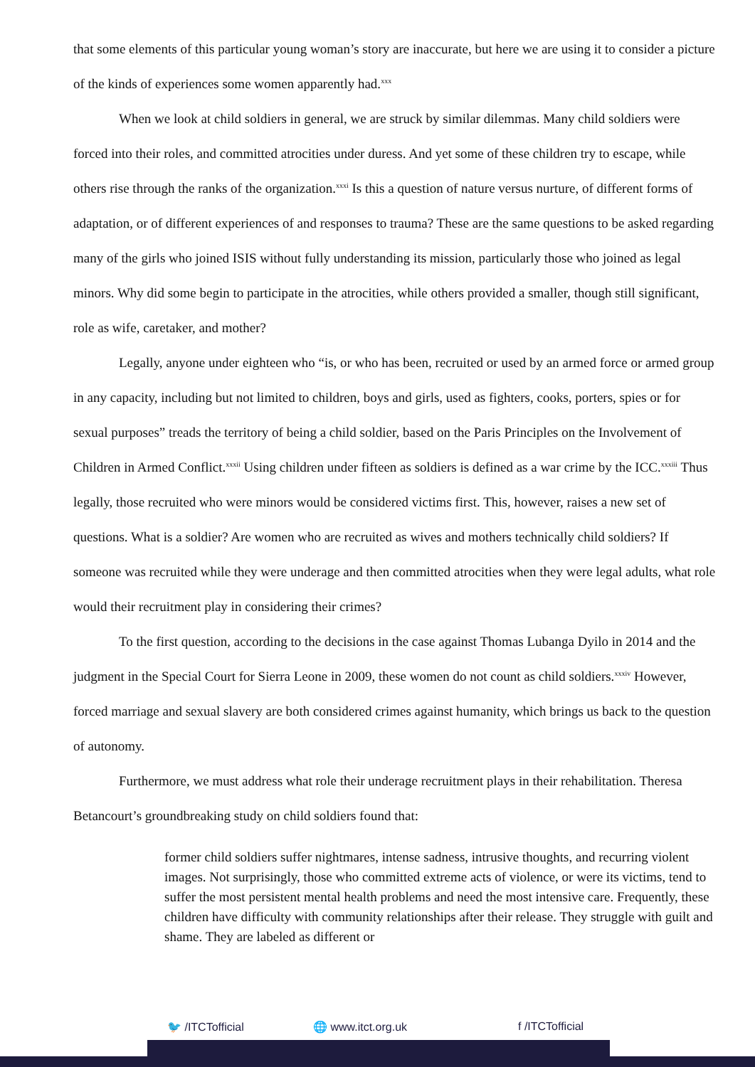that some elements of this particular young woman’s story are inaccurate, but here we are using it to consider a picture of the kinds of experiences some women apparently had.<sup>xxx</sup>
When we look at child soldiers in general, we are struck by similar dilemmas. Many child soldiers were forced into their roles, and committed atrocities under duress. And yet some of these children try to escape, while others rise through the ranks of the organization.<sup>xxxi</sup> Is this a question of nature versus nurture, of different forms of adaptation, or of different experiences of and responses to trauma? These are the same questions to be asked regarding many of the girls who joined ISIS without fully understanding its mission, particularly those who joined as legal minors. Why did some begin to participate in the atrocities, while others provided a smaller, though still significant, role as wife, caretaker, and mother?
Legally, anyone under eighteen who “is, or who has been, recruited or used by an armed force or armed group in any capacity, including but not limited to children, boys and girls, used as fighters, cooks, porters, spies or for sexual purposes” treads the territory of being a child soldier, based on the Paris Principles on the Involvement of Children in Armed Conflict.<sup>xxxii</sup> Using children under fifteen as soldiers is defined as a war crime by the ICC.<sup>xxxiii</sup> Thus legally, those recruited who were minors would be considered victims first. This, however, raises a new set of questions. What is a soldier? Are women who are recruited as wives and mothers technically child soldiers? If someone was recruited while they were underage and then committed atrocities when they were legal adults, what role would their recruitment play in considering their crimes?
To the first question, according to the decisions in the case against Thomas Lubanga Dyilo in 2014 and the judgment in the Special Court for Sierra Leone in 2009, these women do not count as child soldiers.<sup>xxxiv</sup> However, forced marriage and sexual slavery are both considered crimes against humanity, which brings us back to the question of autonomy.
Furthermore, we must address what role their underage recruitment plays in their rehabilitation. Theresa Betancourt’s groundbreaking study on child soldiers found that:
former child soldiers suffer nightmares, intense sadness, intrusive thoughts, and recurring violent images. Not surprisingly, those who committed extreme acts of violence, or were its victims, tend to suffer the most persistent mental health problems and need the most intensive care. Frequently, these children have difficulty with community relationships after their release. They struggle with guilt and shame. They are labeled as different or
🐦 /ITCTofficial 🌐 www.itct.org.uk f /ITCTofficial